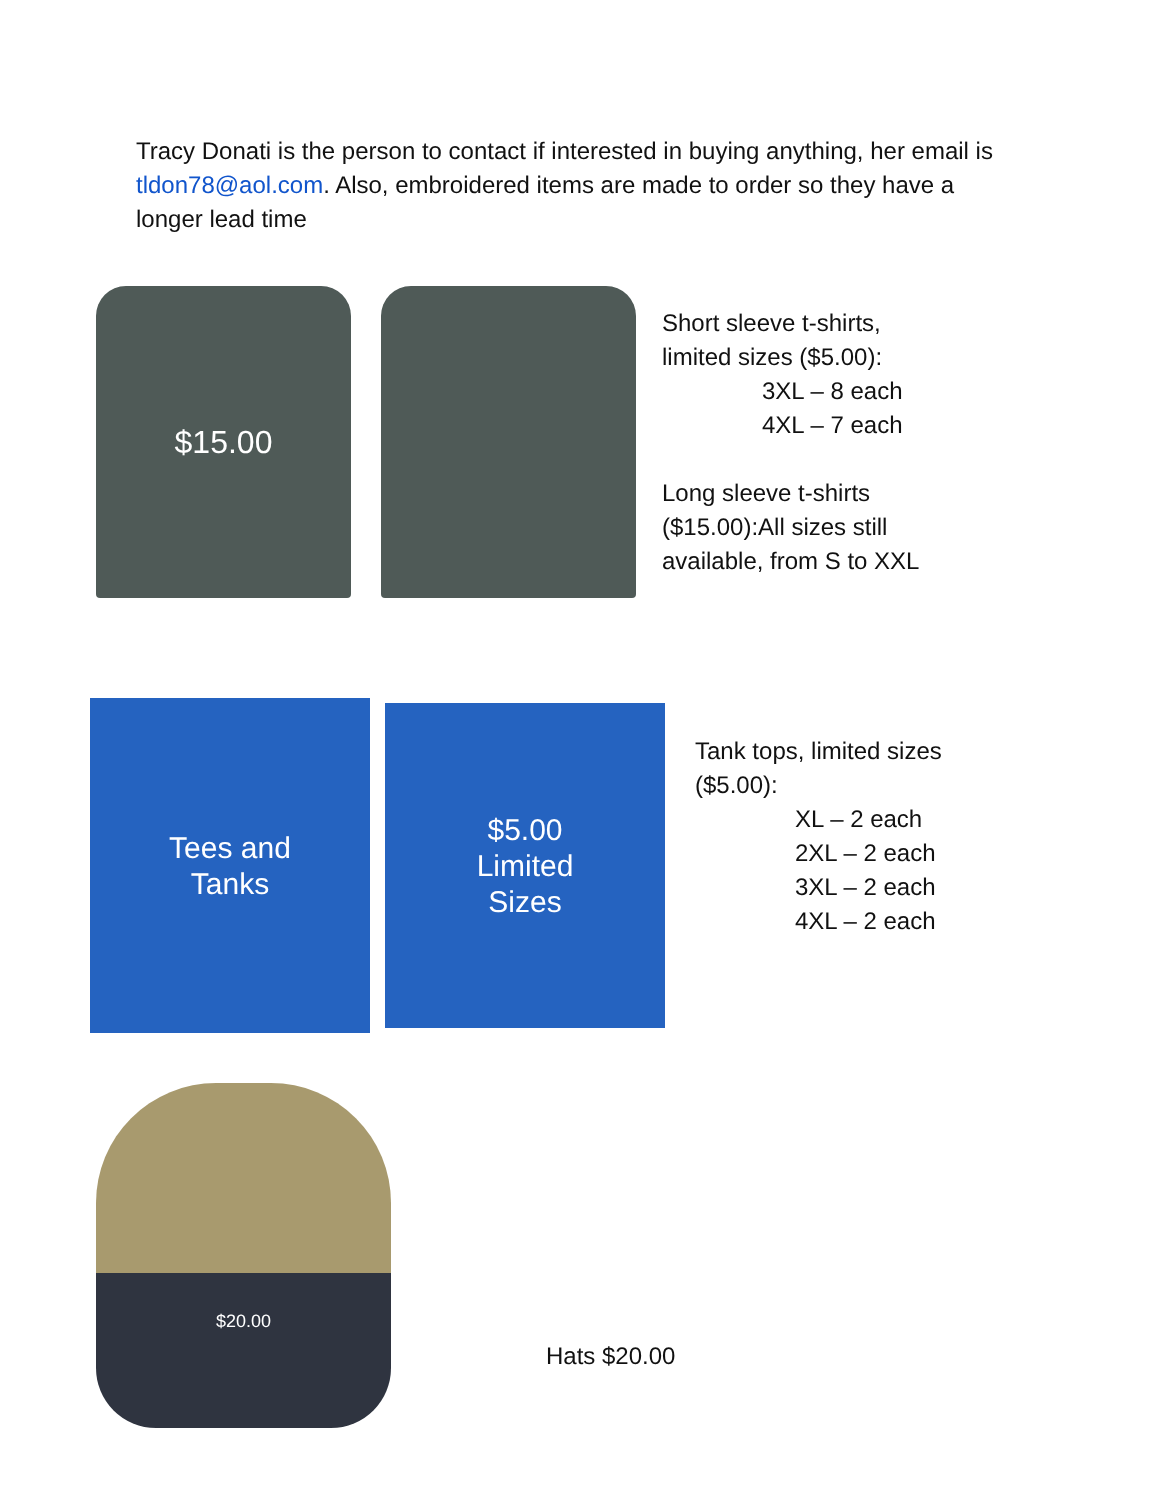Tracy Donati is the person to contact if interested in buying anything, her email is tldon78@aol.com. Also, embroidered items are made to order so they have a longer lead time
$15.00
Short sleeve t-shirts,
limited sizes ($5.00):
3XL – 8 each
4XL – 7 each
Long sleeve t-shirts
($15.00):All sizes still
available, from S to XXL
Tees and
Tanks
$5.00
Limited
Sizes
Tank tops, limited sizes
($5.00):
XL – 2 each
2XL – 2 each
3XL – 2 each
4XL – 2 each
$20.00
Hats $20.00